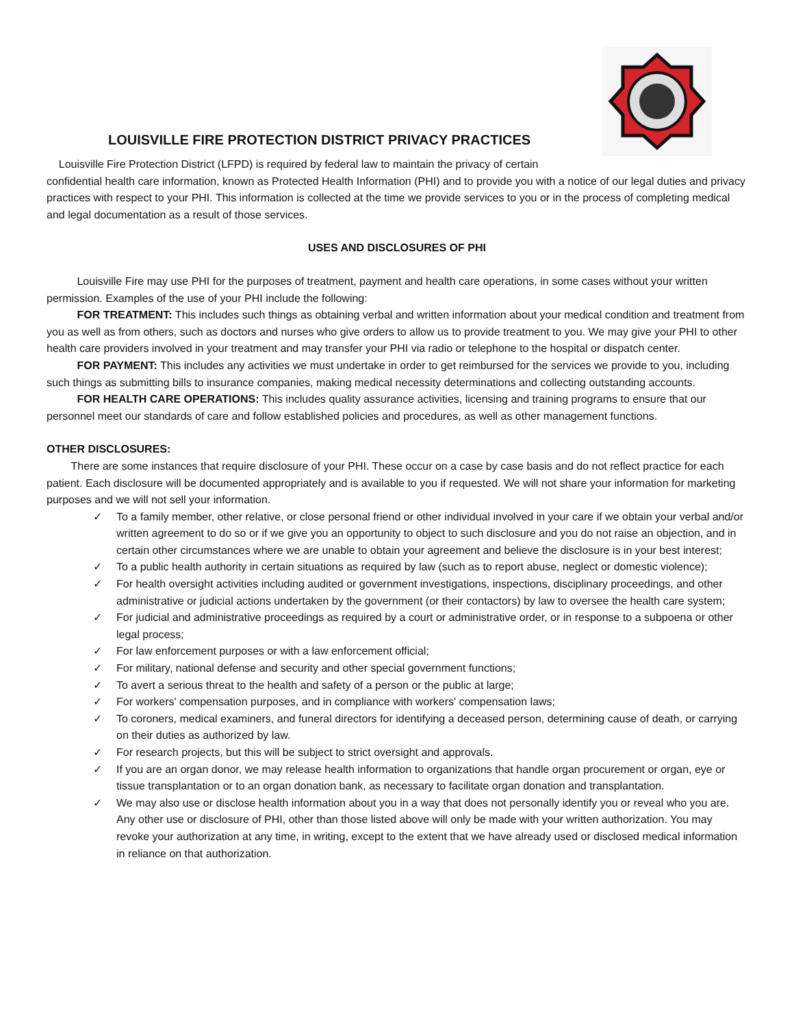LOUISVILLE FIRE PROTECTION DISTRICT PRIVACY PRACTICES
Louisville Fire Protection District (LFPD) is required by federal law to maintain the privacy of certain
confidential health care information, known as Protected Health Information (PHI) and to provide you with a notice of our legal duties and privacy practices with respect to your PHI. This information is collected at the time we provide services to you or in the process of completing medical and legal documentation as a result of those services.
USES AND DISCLOSURES OF PHI
Louisville Fire may use PHI for the purposes of treatment, payment and health care operations, in some cases without your written permission. Examples of the use of your PHI include the following:
FOR TREATMENT: This includes such things as obtaining verbal and written information about your medical condition and treatment from you as well as from others, such as doctors and nurses who give orders to allow us to provide treatment to you. We may give your PHI to other health care providers involved in your treatment and may transfer your PHI via radio or telephone to the hospital or dispatch center.
FOR PAYMENT: This includes any activities we must undertake in order to get reimbursed for the services we provide to you, including such things as submitting bills to insurance companies, making medical necessity determinations and collecting outstanding accounts.
FOR HEALTH CARE OPERATIONS: This includes quality assurance activities, licensing and training programs to ensure that our personnel meet our standards of care and follow established policies and procedures, as well as other management functions.
OTHER DISCLOSURES:
There are some instances that require disclosure of your PHI. These occur on a case by case basis and do not reflect practice for each patient. Each disclosure will be documented appropriately and is available to you if requested. We will not share your information for marketing purposes and we will not sell your information.
✓ To a family member, other relative, or close personal friend or other individual involved in your care if we obtain your verbal and/or written agreement to do so or if we give you an opportunity to object to such disclosure and you do not raise an objection, and in certain other circumstances where we are unable to obtain your agreement and believe the disclosure is in your best interest;
✓ To a public health authority in certain situations as required by law (such as to report abuse, neglect or domestic violence);
✓ For health oversight activities including audited or government investigations, inspections, disciplinary proceedings, and other administrative or judicial actions undertaken by the government (or their contactors) by law to oversee the health care system;
✓ For judicial and administrative proceedings as required by a court or administrative order, or in response to a subpoena or other legal process;
✓ For law enforcement purposes or with a law enforcement official;
✓ For military, national defense and security and other special government functions;
✓ To avert a serious threat to the health and safety of a person or the public at large;
✓ For workers' compensation purposes, and in compliance with workers' compensation laws;
✓ To coroners, medical examiners, and funeral directors for identifying a deceased person, determining cause of death, or carrying on their duties as authorized by law.
✓ For research projects, but this will be subject to strict oversight and approvals.
✓ If you are an organ donor, we may release health information to organizations that handle organ procurement or organ, eye or tissue transplantation or to an organ donation bank, as necessary to facilitate organ donation and transplantation.
✓ We may also use or disclose health information about you in a way that does not personally identify you or reveal who you are. Any other use or disclosure of PHI, other than those listed above will only be made with your written authorization. You may revoke your authorization at any time, in writing, except to the extent that we have already used or disclosed medical information in reliance on that authorization.